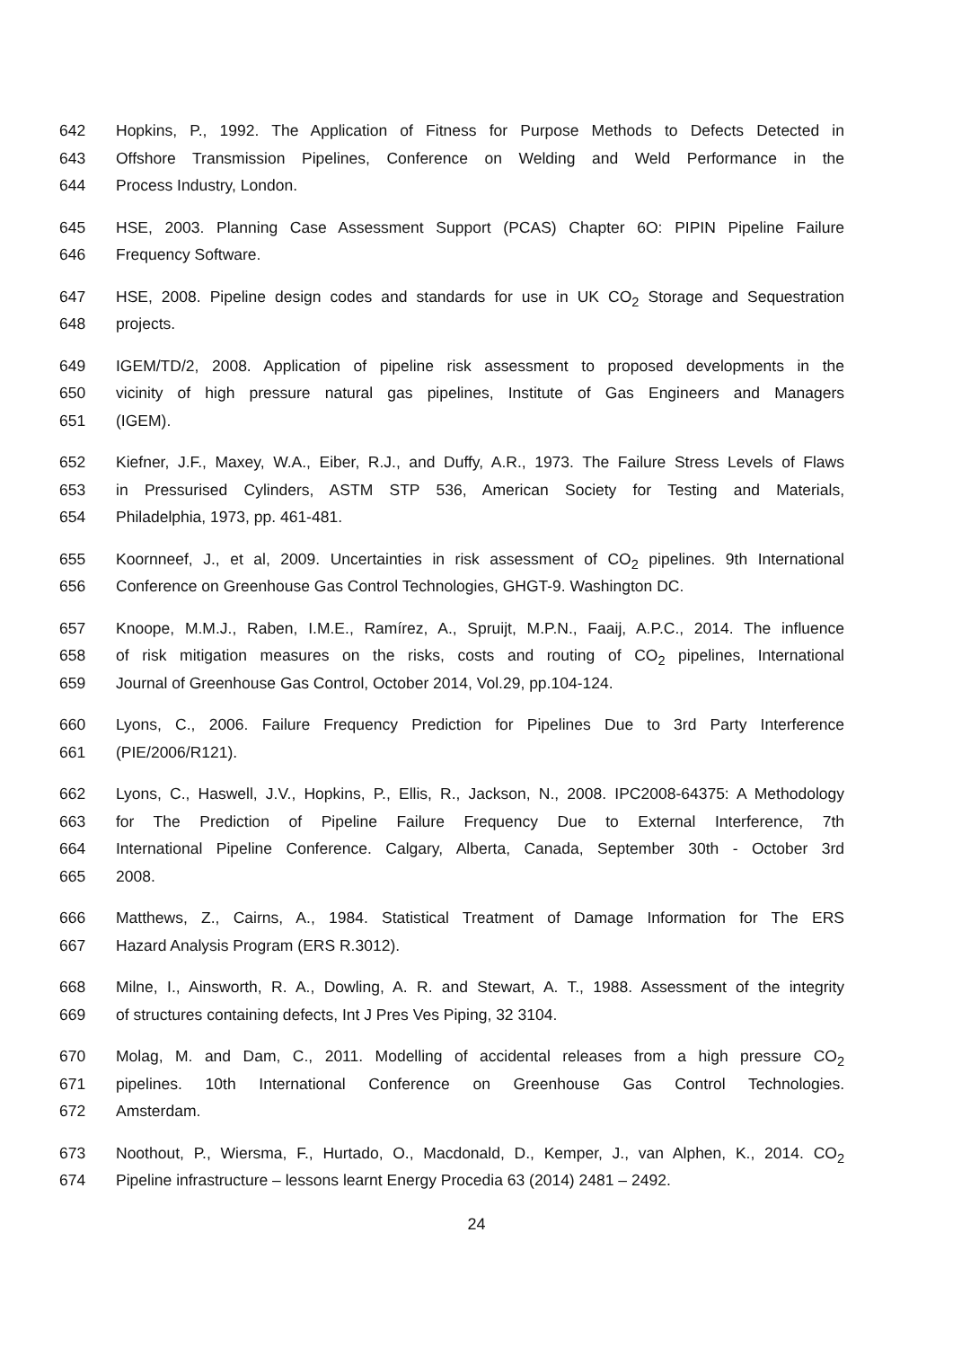642 Hopkins, P., 1992. The Application of Fitness for Purpose Methods to Defects Detected in
643 Offshore Transmission Pipelines, Conference on Welding and Weld Performance in the
644 Process Industry, London.
645 HSE, 2003. Planning Case Assessment Support (PCAS) Chapter 6O: PIPIN Pipeline Failure
646 Frequency Software.
647 HSE, 2008. Pipeline design codes and standards for use in UK CO<sub>2</sub> Storage and Sequestration
648 projects.
649 IGEM/TD/2, 2008. Application of pipeline risk assessment to proposed developments in the
650 vicinity of high pressure natural gas pipelines, Institute of Gas Engineers and Managers
651 (IGEM).
652 Kiefner, J.F., Maxey, W.A., Eiber, R.J., and Duffy, A.R., 1973. The Failure Stress Levels of Flaws
653 in Pressurised Cylinders, ASTM STP 536, American Society for Testing and Materials,
654 Philadelphia, 1973, pp. 461-481.
655 Koornneef, J., et al, 2009. Uncertainties in risk assessment of CO<sub>2</sub> pipelines. 9th International
656 Conference on Greenhouse Gas Control Technologies, GHGT-9. Washington DC.
657 Knoope, M.M.J., Raben, I.M.E., Ramírez, A., Spruijt, M.P.N., Faaij, A.P.C., 2014. The influence
658 of risk mitigation measures on the risks, costs and routing of CO<sub>2</sub> pipelines, International
659 Journal of Greenhouse Gas Control, October 2014, Vol.29, pp.104-124.
660 Lyons, C., 2006. Failure Frequency Prediction for Pipelines Due to 3rd Party Interference
661 (PIE/2006/R121).
662 Lyons, C., Haswell, J.V., Hopkins, P., Ellis, R., Jackson, N., 2008. IPC2008-64375: A Methodology
663 for The Prediction of Pipeline Failure Frequency Due to External Interference, 7th
664 International Pipeline Conference. Calgary, Alberta, Canada, September 30th - October 3rd
665 2008.
666 Matthews, Z., Cairns, A., 1984. Statistical Treatment of Damage Information for The ERS
667 Hazard Analysis Program (ERS R.3012).
668 Milne, I., Ainsworth, R. A., Dowling, A. R. and Stewart, A. T., 1988. Assessment of the integrity
669 of structures containing defects, Int J Pres Ves Piping, 32 3104.
670 Molag, M. and Dam, C., 2011. Modelling of accidental releases from a high pressure CO<sub>2</sub>
671 pipelines. 10th International Conference on Greenhouse Gas Control Technologies.
672 Amsterdam.
673 Noothout, P., Wiersma, F., Hurtado, O., Macdonald, D., Kemper, J., van Alphen, K., 2014. CO<sub>2</sub>
674 Pipeline infrastructure – lessons learnt Energy Procedia 63 (2014) 2481 – 2492.
24